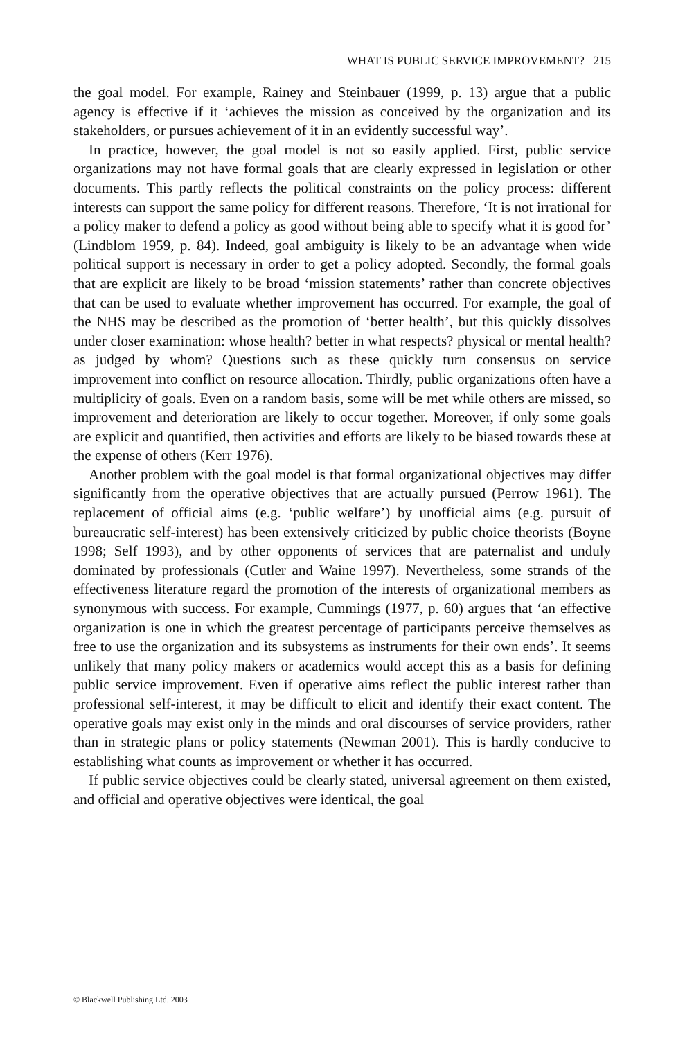WHAT IS PUBLIC SERVICE IMPROVEMENT? 215
the goal model. For example, Rainey and Steinbauer (1999, p. 13) argue that a public agency is effective if it ‘achieves the mission as conceived by the organization and its stakeholders, or pursues achievement of it in an evidently successful way’.
In practice, however, the goal model is not so easily applied. First, public service organizations may not have formal goals that are clearly expressed in legislation or other documents. This partly reflects the political constraints on the policy process: different interests can support the same policy for different reasons. Therefore, ‘It is not irrational for a policy maker to defend a policy as good without being able to specify what it is good for’ (Lindblom 1959, p. 84). Indeed, goal ambiguity is likely to be an advantage when wide political support is necessary in order to get a policy adopted. Secondly, the formal goals that are explicit are likely to be broad ‘mission statements’ rather than concrete objectives that can be used to evaluate whether improvement has occurred. For example, the goal of the NHS may be described as the promotion of ‘better health’, but this quickly dissolves under closer examination: whose health? better in what respects? physical or mental health? as judged by whom? Questions such as these quickly turn consensus on service improvement into conflict on resource allocation. Thirdly, public organizations often have a multiplicity of goals. Even on a random basis, some will be met while others are missed, so improvement and deterioration are likely to occur together. Moreover, if only some goals are explicit and quantified, then activities and efforts are likely to be biased towards these at the expense of others (Kerr 1976).
Another problem with the goal model is that formal organizational objectives may differ significantly from the operative objectives that are actually pursued (Perrow 1961). The replacement of official aims (e.g. ‘public welfare’) by unofficial aims (e.g. pursuit of bureaucratic self-interest) has been extensively criticized by public choice theorists (Boyne 1998; Self 1993), and by other opponents of services that are paternalist and unduly dominated by professionals (Cutler and Waine 1997). Nevertheless, some strands of the effectiveness literature regard the promotion of the interests of organizational members as synonymous with success. For example, Cummings (1977, p. 60) argues that ‘an effective organization is one in which the greatest percentage of participants perceive themselves as free to use the organization and its subsystems as instruments for their own ends’. It seems unlikely that many policy makers or academics would accept this as a basis for defining public service improvement. Even if operative aims reflect the public interest rather than professional self-interest, it may be difficult to elicit and identify their exact content. The operative goals may exist only in the minds and oral discourses of service providers, rather than in strategic plans or policy statements (Newman 2001). This is hardly conducive to establishing what counts as improvement or whether it has occurred.
If public service objectives could be clearly stated, universal agreement on them existed, and official and operative objectives were identical, the goal
© Blackwell Publishing Ltd. 2003